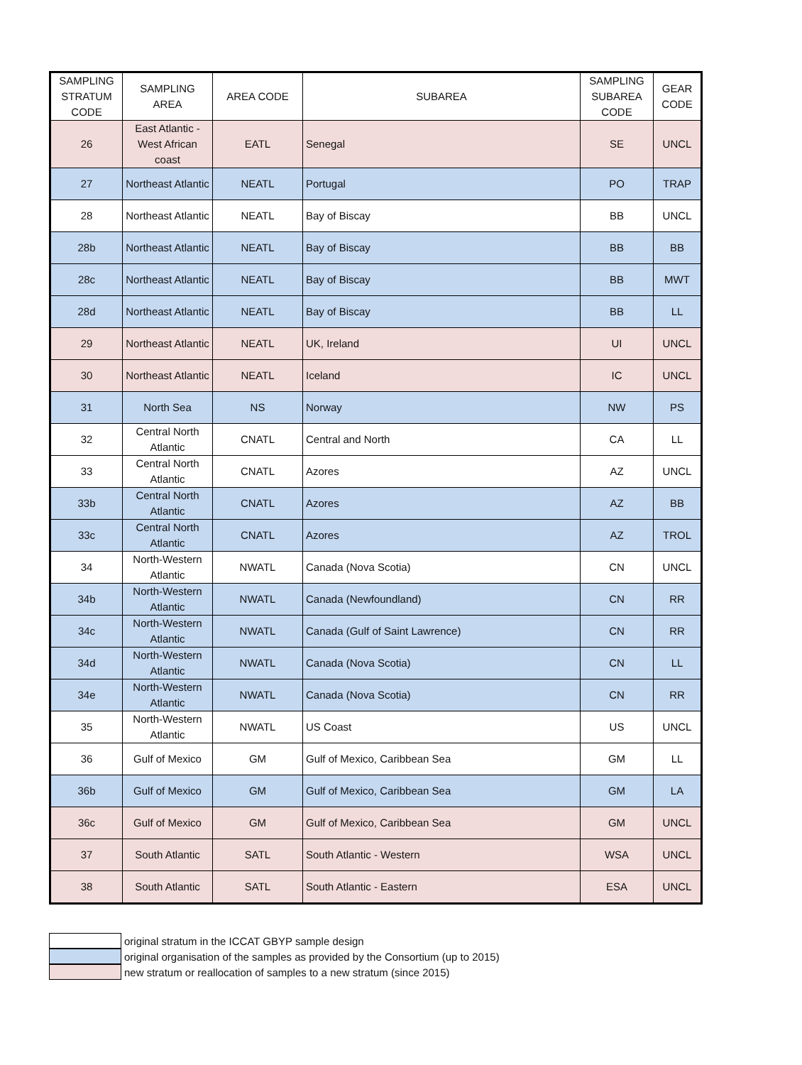| SAMPLING STRATUM CODE | SAMPLING AREA | AREA CODE | SUBAREA | SAMPLING SUBAREA CODE | GEAR CODE |
| --- | --- | --- | --- | --- | --- |
| 26 | East Atlantic - West African coast | EATL | Senegal | SE | UNCL |
| 27 | Northeast Atlantic | NEATL | Portugal | PO | TRAP |
| 28 | Northeast Atlantic | NEATL | Bay of Biscay | BB | UNCL |
| 28b | Northeast Atlantic | NEATL | Bay of Biscay | BB | BB |
| 28c | Northeast Atlantic | NEATL | Bay of Biscay | BB | MWT |
| 28d | Northeast Atlantic | NEATL | Bay of Biscay | BB | LL |
| 29 | Northeast Atlantic | NEATL | UK, Ireland | UI | UNCL |
| 30 | Northeast Atlantic | NEATL | Iceland | IC | UNCL |
| 31 | North Sea | NS | Norway | NW | PS |
| 32 | Central North Atlantic | CNATL | Central and North | CA | LL |
| 33 | Central North Atlantic | CNATL | Azores | AZ | UNCL |
| 33b | Central North Atlantic | CNATL | Azores | AZ | BB |
| 33c | Central North Atlantic | CNATL | Azores | AZ | TROL |
| 34 | North-Western Atlantic | NWATL | Canada (Nova Scotia) | CN | UNCL |
| 34b | North-Western Atlantic | NWATL | Canada (Newfoundland) | CN | RR |
| 34c | North-Western Atlantic | NWATL | Canada (Gulf of Saint Lawrence) | CN | RR |
| 34d | North-Western Atlantic | NWATL | Canada (Nova Scotia) | CN | LL |
| 34e | North-Western Atlantic | NWATL | Canada (Nova Scotia) | CN | RR |
| 35 | North-Western Atlantic | NWATL | US Coast | US | UNCL |
| 36 | Gulf of Mexico | GM | Gulf of Mexico, Caribbean Sea | GM | LL |
| 36b | Gulf of Mexico | GM | Gulf of Mexico, Caribbean Sea | GM | LA |
| 36c | Gulf of Mexico | GM | Gulf of Mexico, Caribbean Sea | GM | UNCL |
| 37 | South Atlantic | SATL | South Atlantic - Western | WSA | UNCL |
| 38 | South Atlantic | SATL | South Atlantic - Eastern | ESA | UNCL |
original stratum in the ICCAT GBYP sample design
original organisation of the samples as provided by the Consortium (up to 2015)
new stratum or reallocation of samples to a new stratum (since 2015)